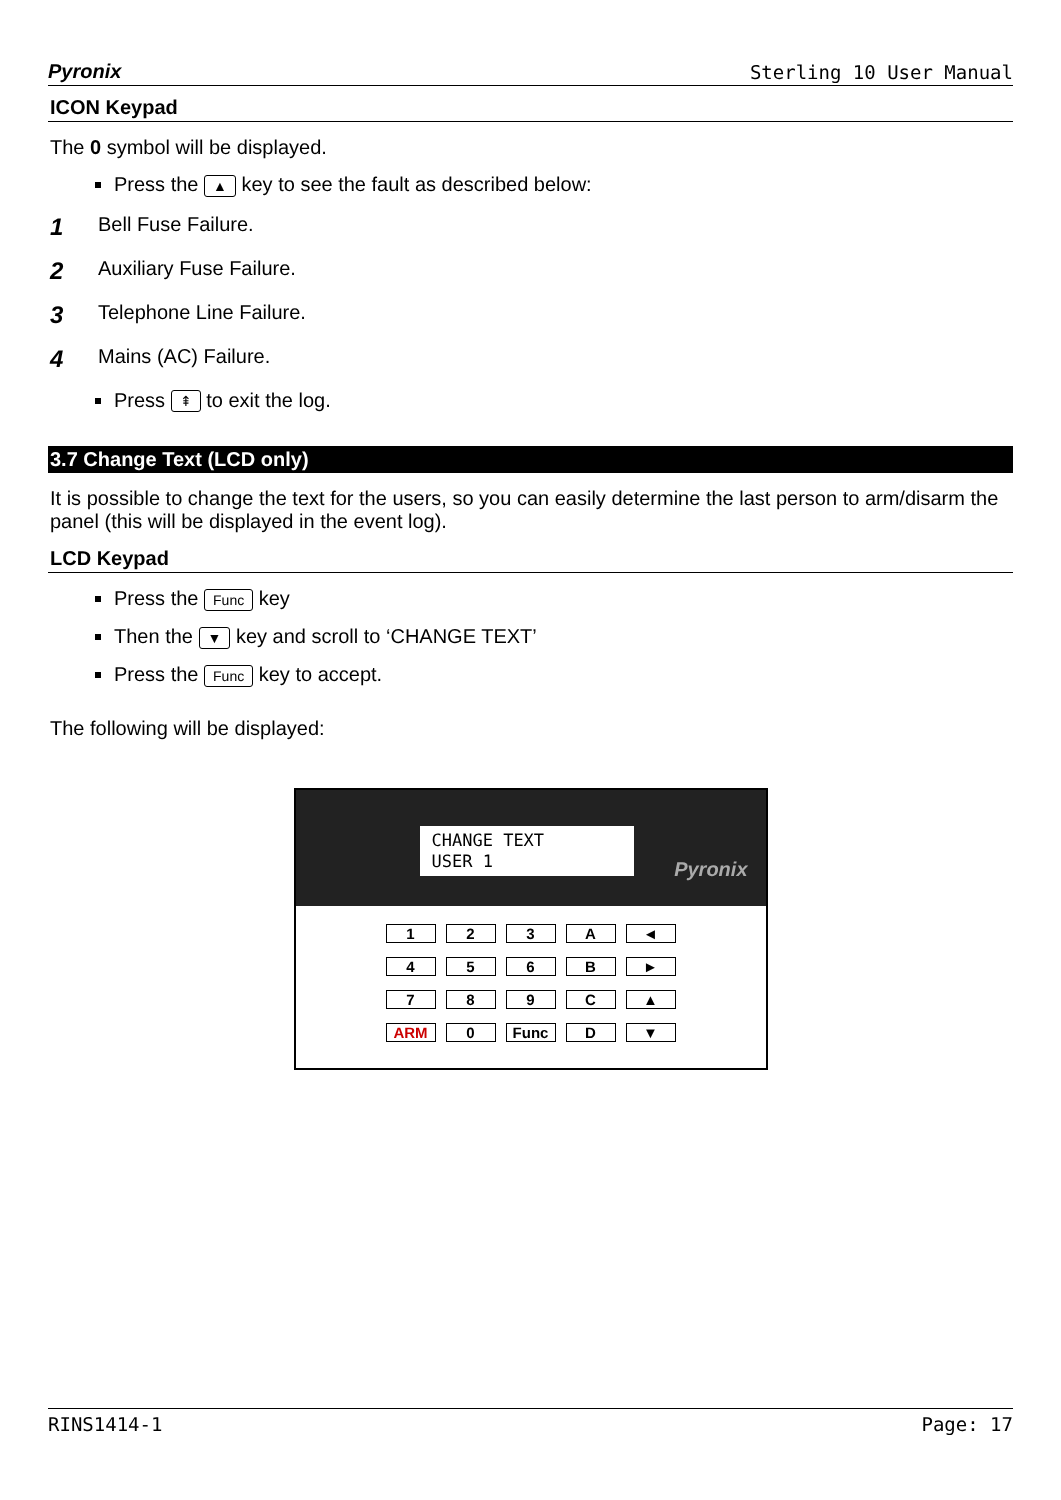Pyronix Sterling 10 User Manual
ICON Keypad
The 0 symbol will be displayed.
Press the ▲ key to see the fault as described below:
1 Bell Fuse Failure.
2 Auxiliary Fuse Failure.
3 Telephone Line Failure.
4 Mains (AC) Failure.
Press ⇞ to exit the log.
3.7 Change Text (LCD only)
It is possible to change the text for the users, so you can easily determine the last person to arm/disarm the panel (this will be displayed in the event log).
LCD Keypad
Press the Func key
Then the ▼ key and scroll to ‘CHANGE TEXT’
Press the Func key to accept.
The following will be displayed:
CHANGE TEXT
USER 1
Pyronix
123 A ◄ 456 B ► 789 C ▲ ARM 0 Func D ▼
RINS1414-1 Page: 17